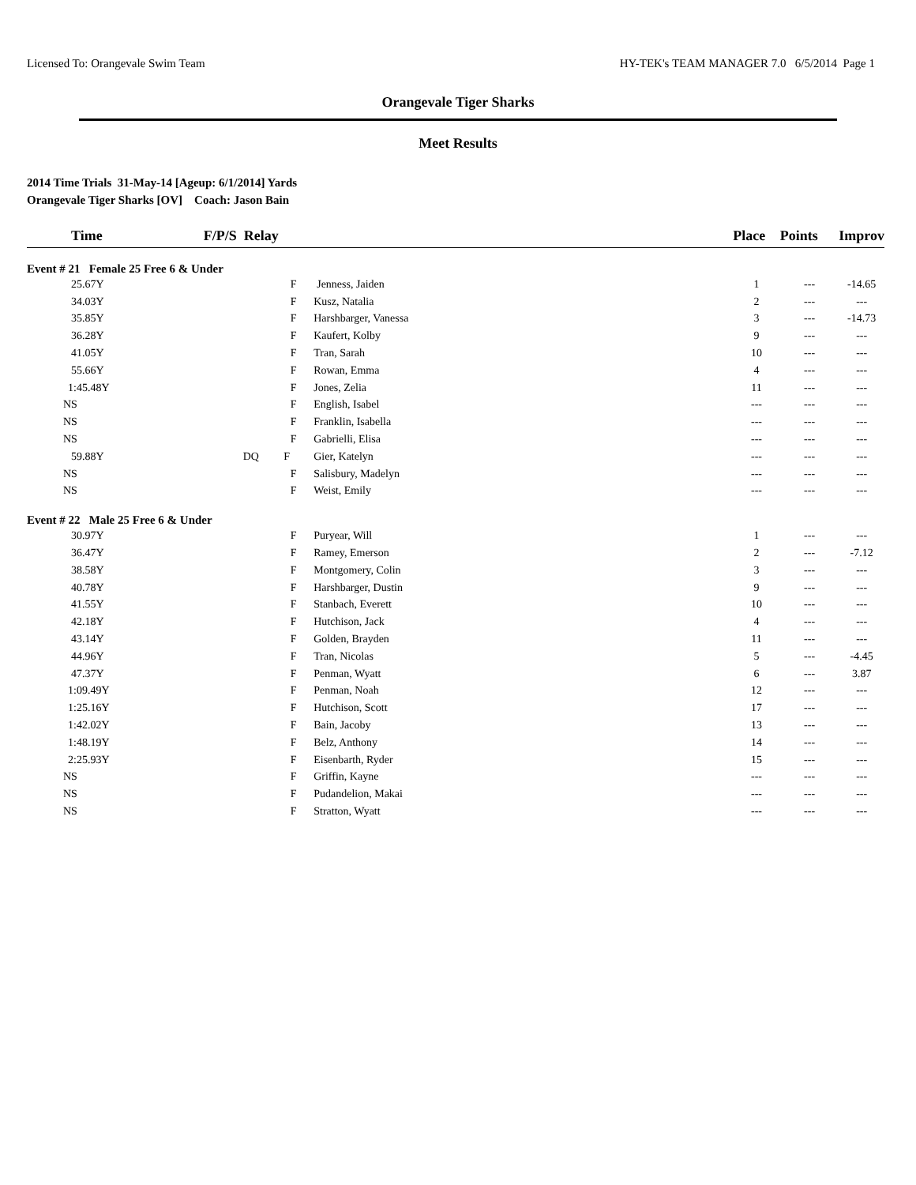Licensed To: Orangevale Swim Team HY-TEK's TEAM MANAGER 7.0 6/5/2014 Page 1
Orangevale Tiger Sharks
Meet Results
2014 Time Trials 31-May-14 [Ageup: 6/1/2014] Yards
Orangevale Tiger Sharks [OV] Coach: Jason Bain
| Time | F/P/S Relay | | Place | Points | Improv |
| --- | --- | --- | --- | --- | --- |
| Event # 21 Female 25 Free 6 & Under | | | | | |
| 25.67Y | F | Jenness, Jaiden | 1 | --- | -14.65 |
| 34.03Y | F | Kusz, Natalia | 2 | --- | --- |
| 35.85Y | F | Harshbarger, Vanessa | 3 | --- | -14.73 |
| 36.28Y | F | Kaufert, Kolby | 9 | --- | --- |
| 41.05Y | F | Tran, Sarah | 10 | --- | --- |
| 55.66Y | F | Rowan, Emma | 4 | --- | --- |
| 1:45.48Y | F | Jones, Zelia | 11 | --- | --- |
| NS | F | English, Isabel | --- | --- | --- |
| NS | F | Franklin, Isabella | --- | --- | --- |
| NS | F | Gabrielli, Elisa | --- | --- | --- |
| 59.88Y | DQ F | Gier, Katelyn | --- | --- | --- |
| NS | F | Salisbury, Madelyn | --- | --- | --- |
| NS | F | Weist, Emily | --- | --- | --- |
| Event # 22 Male 25 Free 6 & Under | | | | | |
| 30.97Y | F | Puryear, Will | 1 | --- | --- |
| 36.47Y | F | Ramey, Emerson | 2 | --- | -7.12 |
| 38.58Y | F | Montgomery, Colin | 3 | --- | --- |
| 40.78Y | F | Harshbarger, Dustin | 9 | --- | --- |
| 41.55Y | F | Stanbach, Everett | 10 | --- | --- |
| 42.18Y | F | Hutchison, Jack | 4 | --- | --- |
| 43.14Y | F | Golden, Brayden | 11 | --- | --- |
| 44.96Y | F | Tran, Nicolas | 5 | --- | -4.45 |
| 47.37Y | F | Penman, Wyatt | 6 | --- | 3.87 |
| 1:09.49Y | F | Penman, Noah | 12 | --- | --- |
| 1:25.16Y | F | Hutchison, Scott | 17 | --- | --- |
| 1:42.02Y | F | Bain, Jacoby | 13 | --- | --- |
| 1:48.19Y | F | Belz, Anthony | 14 | --- | --- |
| 2:25.93Y | F | Eisenbarth, Ryder | 15 | --- | --- |
| NS | F | Griffin, Kayne | --- | --- | --- |
| NS | F | Pudandelion, Makai | --- | --- | --- |
| NS | F | Stratton, Wyatt | --- | --- | --- |